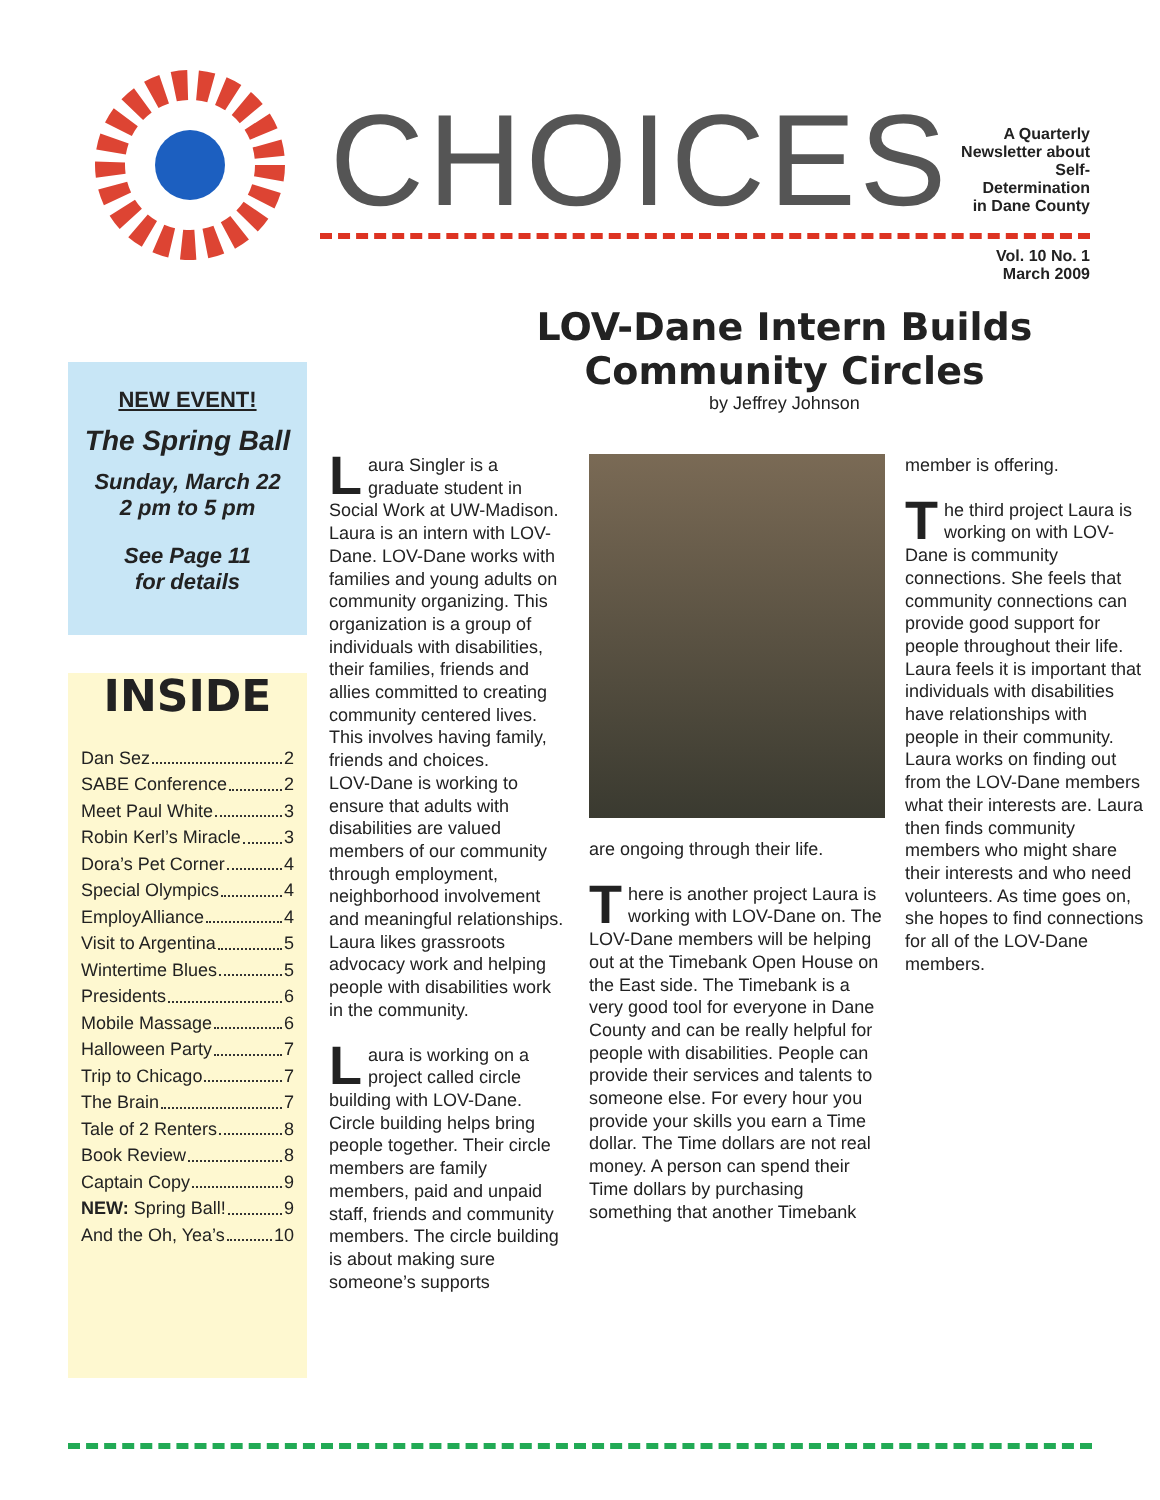CHOICES
A Quarterly
Newsletter about
Self-Determination
in Dane County
Vol. 10 No. 1
March 2009
NEW EVENT!
The Spring Ball
Sunday, March 22
2 pm to 5 pm
See Page 11
for details
INSIDE
Dan Sez 2
SABE Conference 2
Meet Paul White 3
Robin Kerl’s Miracle 3
Dora’s Pet Corner 4
Special Olympics 4
EmployAlliance 4
Visit to Argentina 5
Wintertime Blues 5
Presidents 6
Mobile Massage 6
Halloween Party 7
Trip to Chicago 7
The Brain 7
Tale of 2 Renters 8
Book Review 8
Captain Copy 9
NEW: Spring Ball! 9
And the Oh, Yea’s 10
LOV-Dane Intern Builds
Community Circles
by Jeffrey Johnson
Laura Singler is a graduate student in Social Work at UW-Madison. Laura is an intern with LOV-Dane. LOV-Dane works with families and young adults on community organizing. This organization is a group of individuals with disabilities, their families, friends and allies committed to creating community centered lives. This involves having family, friends and choices.
LOV-Dane is working to ensure that adults with disabilities are valued members of our community through employment, neighborhood involvement and meaningful relationships. Laura likes grassroots advocacy work and helping people with disabilities work in the community.
Laura is working on a project called circle building with LOV-Dane. Circle building helps bring people together. Their circle members are family members, paid and unpaid staff, friends and community members. The circle building is about making sure someone’s supports
are ongoing through their life.
There is another project Laura is working with LOV-Dane on. The LOV-Dane members will be helping out at the Timebank Open House on the East side. The Timebank is a very good tool for everyone in Dane County and can be really helpful for people with disabilities. People can provide their services and talents to someone else. For every hour you provide your skills you earn a Time dollar. The Time dollars are not real money. A person can spend their Time dollars by purchasing something that another Timebank
member is offering.
The third project Laura is working on with LOV-Dane is community connections. She feels that community connections can provide good support for people throughout their life. Laura feels it is important that individuals with disabilities have relationships with people in their community. Laura works on finding out from the LOV-Dane members what their interests are. Laura then finds community members who might share their interests and who need volunteers. As time goes on, she hopes to find connections for all of the LOV-Dane members.